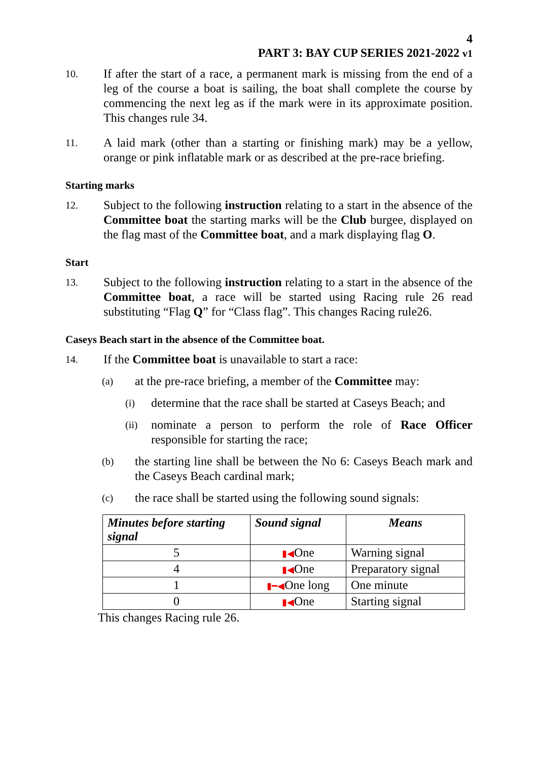4
PART 3: BAY CUP SERIES 2021-2022 v1
10.
If after the start of a race, a permanent mark is missing from the end of a leg of the course a boat is sailing, the boat shall complete the course by commencing the next leg as if the mark were in its approximate position. This changes rule 34.
11.
A laid mark (other than a starting or finishing mark) may be a yellow, orange or pink inflatable mark or as described at the pre-race briefing.
Starting marks
12.
Subject to the following instruction relating to a start in the absence of the Committee boat the starting marks will be the Club burgee, displayed on the flag mast of the Committee boat, and a mark displaying flag O.
Start
13.
Subject to the following instruction relating to a start in the absence of the Committee boat, a race will be started using Racing rule 26 read substituting “Flag Q” for “Class flag”. This changes Racing rule26.
Caseys Beach start in the absence of the Committee boat.
14.
If the Committee boat is unavailable to start a race:
(a)
at the pre-race briefing, a member of the Committee may:
(i)
determine that the race shall be started at Caseys Beach; and
(ii)
nominate a person to perform the role of Race Officer responsible for starting the race;
(b)
the starting line shall be between the No 6: Caseys Beach mark and the Caseys Beach cardinal mark;
(c)
the race shall be started using the following sound signals:
| Minutes before starting signal | Sound signal | Means |
| --- | --- | --- |
| 5 | ▮◀ One | Warning signal |
| 4 | ▮◀ One | Preparatory signal |
| 1 | ▮━◀ One long | One minute |
| 0 | ▮◀ One | Starting signal |
This changes Racing rule 26.